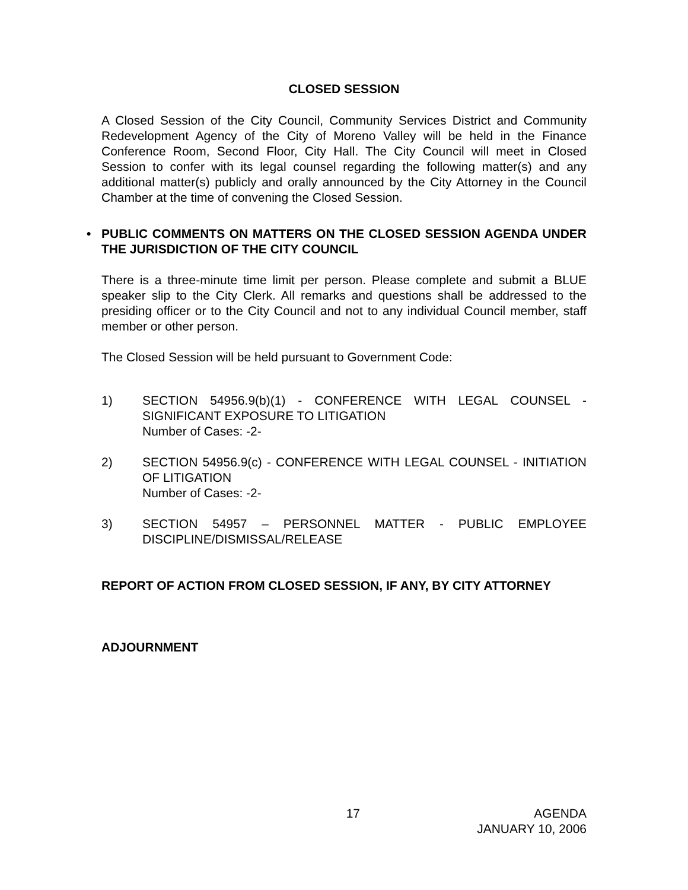CLOSED SESSION
A Closed Session of the City Council, Community Services District and Community Redevelopment Agency of the City of Moreno Valley will be held in the Finance Conference Room, Second Floor, City Hall. The City Council will meet in Closed Session to confer with its legal counsel regarding the following matter(s) and any additional matter(s) publicly and orally announced by the City Attorney in the Council Chamber at the time of convening the Closed Session.
• PUBLIC COMMENTS ON MATTERS ON THE CLOSED SESSION AGENDA UNDER THE JURISDICTION OF THE CITY COUNCIL
There is a three-minute time limit per person. Please complete and submit a BLUE speaker slip to the City Clerk. All remarks and questions shall be addressed to the presiding officer or to the City Council and not to any individual Council member, staff member or other person.
The Closed Session will be held pursuant to Government Code:
1) SECTION 54956.9(b)(1) - CONFERENCE WITH LEGAL COUNSEL - SIGNIFICANT EXPOSURE TO LITIGATION
Number of Cases: -2-
2) SECTION 54956.9(c) - CONFERENCE WITH LEGAL COUNSEL - INITIATION OF LITIGATION
Number of Cases: -2-
3) SECTION 54957 – PERSONNEL MATTER - PUBLIC EMPLOYEE DISCIPLINE/DISMISSAL/RELEASE
REPORT OF ACTION FROM CLOSED SESSION, IF ANY, BY CITY ATTORNEY
ADJOURNMENT
17 AGENDA
JANUARY 10, 2006